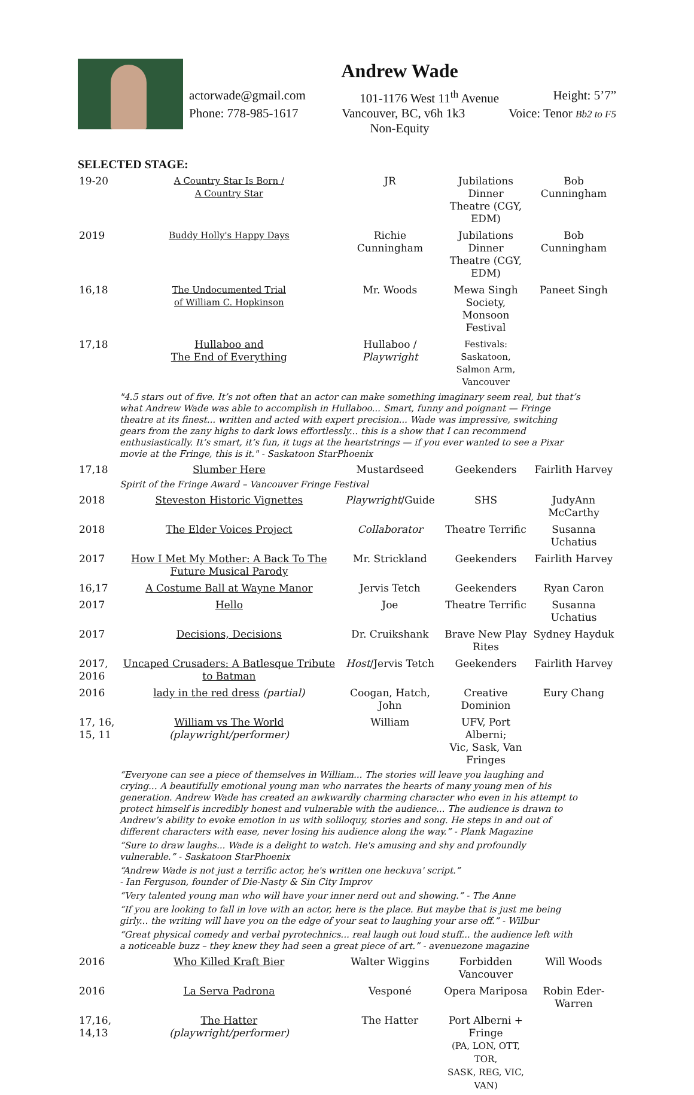Andrew Wade
actorwade@gmail.com 101-1176 West 11<sup>th</sup> Avenue Height: 5’7”
Phone: 778-985-1617 Vancouver, BC, v6h 1k3 Voice: Tenor Bb2 to F5
Non-Equity
SELECTED STAGE:
| 19-20 | A Country Star Is Born / A Country Star | JR | Jubilations Dinner Theatre (CGY, EDM) | Bob Cunningham |
| 2019 | Buddy Holly's Happy Days | Richie Cunningham | Jubilations Dinner Theatre (CGY, EDM) | Bob Cunningham |
| 16,18 | The Undocumented Trial of William C. Hopkinson | Mr. Woods | Mewa Singh Society, Monsoon Festival | Paneet Singh |
| 17,18 | Hullaboo and The End of Everything | Hullaboo / Playwright | Festivals: Saskatoon, Salmon Arm, Vancouver | |
| "4.5 stars out of five. It’s not often that an actor can make something imaginary seem real, but that’s what Andrew Wade was able to accomplish in Hullaboo... Smart, funny and poignant — Fringe theatre at its finest... written and acted with expert precision... Wade was impressive, switching gears from the zany highs to dark lows effortlessly... this is a show that I can recommend enthusiastically. It’s smart, it’s fun, it tugs at the heartstrings — if you ever wanted to see a Pixar movie at the Fringe, this is it." - Saskatoon StarPhoenix | | | | |
| 17,18 | Slumber Here | Mustardseed | Geekenders | Fairlith Harvey |
| Spirit of the Fringe Award – Vancouver Fringe Festival | | | | |
| 2018 | Steveston Historic Vignettes | Playwright /Guide | SHS | JudyAnn McCarthy |
| 2018 | The Elder Voices Project | Collaborator | Theatre Terrific | Susanna Uchatius |
| 2017 | How I Met My Mother: A Back To The Future Musical Parody | Mr. Strickland | Geekenders | Fairlith Harvey |
| 16,17 | A Costume Ball at Wayne Manor | Jervis Tetch | Geekenders | Ryan Caron |
| 2017 | Hello | Joe | Theatre Terrific | Susanna Uchatius |
| 2017 | Decisions, Decisions | Dr. Cruikshank | Brave New Play Rites | Sydney Hayduk |
| 2017, 2016 | Uncaped Crusaders: A Batlesque Tribute to Batman | Host /Jervis Tetch | Geekenders | Fairlith Harvey |
| 2016 | lady in the red dress (partial) | Coogan, Hatch, John | Creative Dominion | Eury Chang |
| 17, 16, 15, 11 | William vs The World (playwright/performer) | William | UFV, Port Alberni; Vic, Sask, Van Fringes | |
| “Everyone can see a piece of themselves in William... The stories will leave you laughing and crying... A beautifully emotional young man who narrates the hearts of many young men of his generation. Andrew Wade has created an awkwardly charming character who even in his attempt to protect himself is incredibly honest and vulnerable with the audience... The audience is drawn to Andrew’s ability to evoke emotion in us with soliloquy, stories and song. He steps in and out of different characters with ease, never losing his audience along the way.” - Plank Magazine | | | | |
| “Sure to draw laughs... Wade is a delight to watch. He's amusing and shy and profoundly vulnerable.” - Saskatoon StarPhoenix | | | | |
| “Andrew Wade is not just a terrific actor, he's written one heckuva' script.” - Ian Ferguson, founder of Die-Nasty & Sin City Improv | | | | |
| “Very talented young man who will have your inner nerd out and showing.” - The Anne | | | | |
| “If you are looking to fall in love with an actor, here is the place. But maybe that is just me being girly... the writing will have you on the edge of your seat to laughing your arse off.” - Wilbur | | | | |
| “Great physical comedy and verbal pyrotechnics... real laugh out loud stuff... the audience left with a noticeable buzz – they knew they had seen a great piece of art.” - avenuezone magazine | | | | |
| 2016 | Who Killed Kraft Bier | Walter Wiggins | Forbidden Vancouver | Will Woods |
| 2016 | La Serva Padrona | Vesponé | Opera Mariposa | Robin Eder-Warren |
| 17,16, 14,13 | The Hatter (playwright/performer) | The Hatter | Port Alberni + Fringe (PA, LON, OTT, TOR, SASK, REG, VIC, VAN) | |